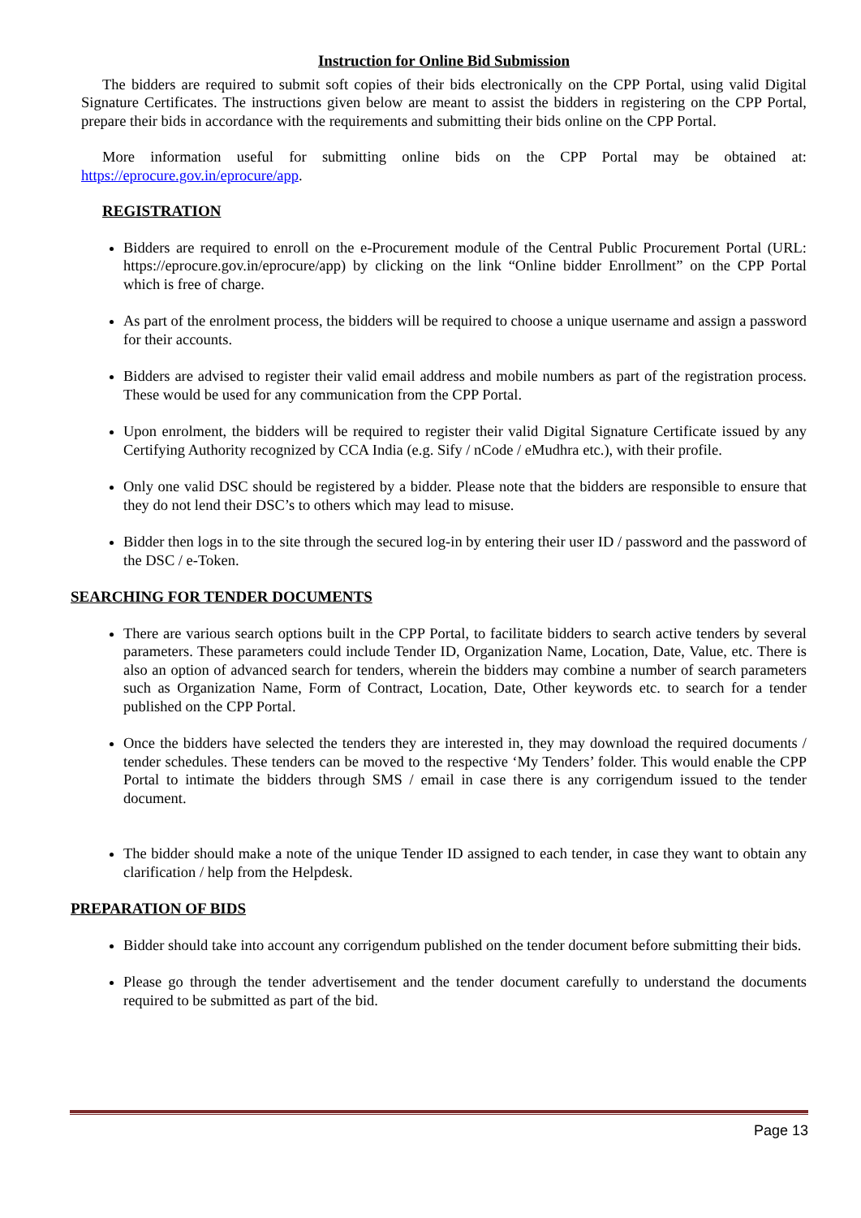Instruction for Online Bid Submission
The bidders are required to submit soft copies of their bids electronically on the CPP Portal, using valid Digital Signature Certificates. The instructions given below are meant to assist the bidders in registering on the CPP Portal, prepare their bids in accordance with the requirements and submitting their bids online on the CPP Portal.
More information useful for submitting online bids on the CPP Portal may be obtained at: https://eprocure.gov.in/eprocure/app.
REGISTRATION
Bidders are required to enroll on the e-Procurement module of the Central Public Procurement Portal (URL: https://eprocure.gov.in/eprocure/app) by clicking on the link “Online bidder Enrollment” on the CPP Portal which is free of charge.
As part of the enrolment process, the bidders will be required to choose a unique username and assign a password for their accounts.
Bidders are advised to register their valid email address and mobile numbers as part of the registration process. These would be used for any communication from the CPP Portal.
Upon enrolment, the bidders will be required to register their valid Digital Signature Certificate issued by any Certifying Authority recognized by CCA India (e.g. Sify / nCode / eMudhra etc.), with their profile.
Only one valid DSC should be registered by a bidder. Please note that the bidders are responsible to ensure that they do not lend their DSC’s to others which may lead to misuse.
Bidder then logs in to the site through the secured log-in by entering their user ID / password and the password of the DSC / e-Token.
SEARCHING FOR TENDER DOCUMENTS
There are various search options built in the CPP Portal, to facilitate bidders to search active tenders by several parameters. These parameters could include Tender ID, Organization Name, Location, Date, Value, etc. There is also an option of advanced search for tenders, wherein the bidders may combine a number of search parameters such as Organization Name, Form of Contract, Location, Date, Other keywords etc. to search for a tender published on the CPP Portal.
Once the bidders have selected the tenders they are interested in, they may download the required documents / tender schedules. These tenders can be moved to the respective ‘My Tenders’ folder. This would enable the CPP Portal to intimate the bidders through SMS / email in case there is any corrigendum issued to the tender document.
The bidder should make a note of the unique Tender ID assigned to each tender, in case they want to obtain any clarification / help from the Helpdesk.
PREPARATION OF BIDS
Bidder should take into account any corrigendum published on the tender document before submitting their bids.
Please go through the tender advertisement and the tender document carefully to understand the documents required to be submitted as part of the bid.
Page 13